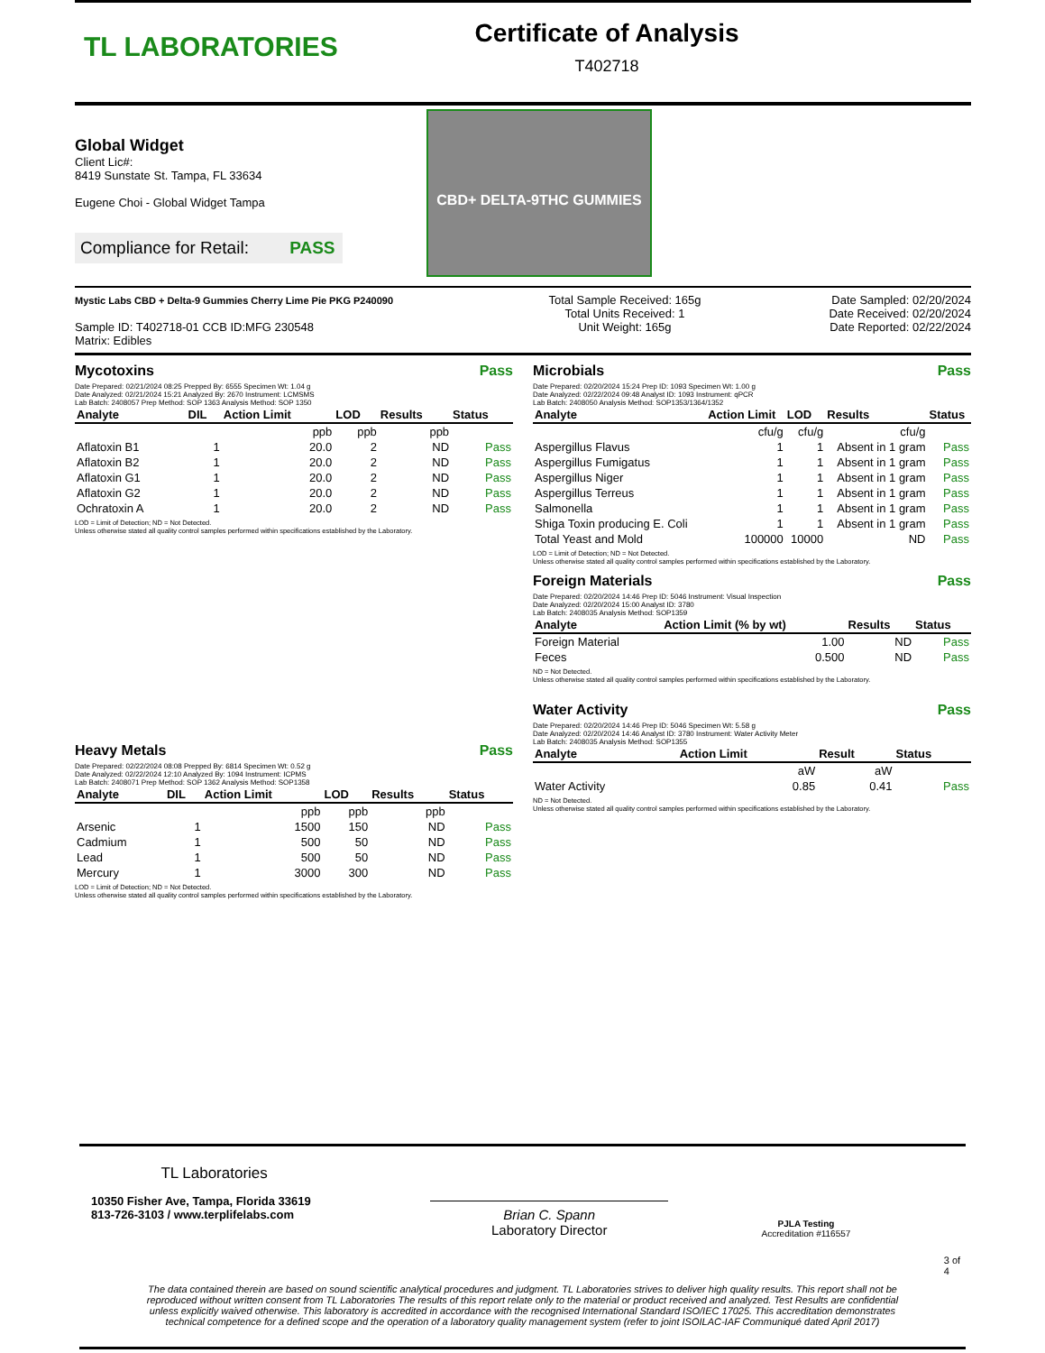TL LABORATORIES
Certificate of Analysis
T402718
Global Widget
Client Lic#:
8419 Sunstate St. Tampa, FL 33634
Eugene Choi - Global Widget Tampa
Compliance for Retail: PASS
CBD+ DELTA-9THC GUMMIES
Mystic Labs CBD + Delta-9 Gummies Cherry Lime Pie PKG P240090
Sample ID: T402718-01 CCB ID:MFG 230548
Matrix: Edibles
Total Sample Received: 165g
Total Units Received: 1
Unit Weight: 165g
Date Sampled: 02/20/2024
Date Received: 02/20/2024
Date Reported: 02/22/2024
Mycotoxins Pass
Date Prepared: 02/21/2024 08:25 Prepped By: 6555 Specimen Wt: 1.04 g
Date Analyzed: 02/21/2024 15:21 Analyzed By: 2670 Instrument: LCMSMS
Lab Batch: 2408057 Prep Method: SOP 1363 Analysis Method: SOP 1350
| Analyte | DIL | Action Limit | LOD | Results | Status |
| --- | --- | --- | --- | --- | --- |
| | | ppb | ppb | ppb | |
| Aflatoxin B1 | 1 | 20.0 | 2 | ND | Pass |
| Aflatoxin B2 | 1 | 20.0 | 2 | ND | Pass |
| Aflatoxin G1 | 1 | 20.0 | 2 | ND | Pass |
| Aflatoxin G2 | 1 | 20.0 | 2 | ND | Pass |
| Ochratoxin A | 1 | 20.0 | 2 | ND | Pass |
LOD = Limit of Detection; ND = Not Detected.
Unless otherwise stated all quality control samples performed within specifications established by the Laboratory.
Heavy Metals Pass
Date Prepared: 02/22/2024 08:08 Prepped By: 6814 Specimen Wt: 0.52 g
Date Analyzed: 02/22/2024 12:10 Analyzed By: 1094 Instrument: ICPMS
Lab Batch: 2408071 Prep Method: SOP 1362 Analysis Method: SOP1358
| Analyte | DIL | Action Limit | LOD | Results | Status |
| --- | --- | --- | --- | --- | --- |
| | | ppb | ppb | ppb | |
| Arsenic | 1 | 1500 | 150 | ND | Pass |
| Cadmium | 1 | 500 | 50 | ND | Pass |
| Lead | 1 | 500 | 50 | ND | Pass |
| Mercury | 1 | 3000 | 300 | ND | Pass |
LOD = Limit of Detection; ND = Not Detected.
Unless otherwise stated all quality control samples performed within specifications established by the Laboratory.
Microbials Pass
Date Prepared: 02/20/2024 15:24 Prep ID: 1093 Specimen Wt: 1.00 g
Date Analyzed: 02/22/2024 09:48 Analyst ID: 1093 Instrument: qPCR
Lab Batch: 2408050 Analysis Method: SOP1353/1364/1352
| Analyte | Action Limit | LOD | Results | Status |
| --- | --- | --- | --- | --- |
| | cfu/g | cfu/g | cfu/g | |
| Aspergillus Flavus | 1 | 1 | Absent in 1 gram | Pass |
| Aspergillus Fumigatus | 1 | 1 | Absent in 1 gram | Pass |
| Aspergillus Niger | 1 | 1 | Absent in 1 gram | Pass |
| Aspergillus Terreus | 1 | 1 | Absent in 1 gram | Pass |
| Salmonella | 1 | 1 | Absent in 1 gram | Pass |
| Shiga Toxin producing E. Coli | 1 | 1 | Absent in 1 gram | Pass |
| Total Yeast and Mold | 100000 | 10000 | ND | Pass |
LOD = Limit of Detection; ND = Not Detected.
Unless otherwise stated all quality control samples performed within specifications established by the Laboratory.
Foreign Materials Pass
Date Prepared: 02/20/2024 14:46 Prep ID: 5046 Instrument: Visual Inspection
Date Analyzed: 02/20/2024 15:00 Analyst ID: 3780
Lab Batch: 2408035 Analysis Method: SOP1359
| Analyte | Action Limit (% by wt) | Results | Status |
| --- | --- | --- | --- |
| Foreign Material | 1.00 | ND | Pass |
| Feces | 0.500 | ND | Pass |
ND = Not Detected.
Unless otherwise stated all quality control samples performed within specifications established by the Laboratory.
Water Activity Pass
Date Prepared: 02/20/2024 14:46 Prep ID: 5046 Specimen Wt: 5.58 g
Date Analyzed: 02/20/2024 14:46 Analyst ID: 3780 Instrument: Water Activity Meter
Lab Batch: 2408035 Analysis Method: SOP1355
| Analyte | Action Limit | Result | Status |
| --- | --- | --- | --- |
| | aW | aW | |
| Water Activity | 0.85 | 0.41 | Pass |
ND = Not Detected.
Unless otherwise stated all quality control samples performed within specifications established by the Laboratory.
TL Laboratories
10350 Fisher Ave, Tampa, Florida 33619
813-726-3103 / www.terplifelabs.com
Brian C. Spann
Laboratory Director
PJLA Testing
Accreditation #116557
3 of 4
The data contained therein are based on sound scientific analytical procedures and judgment. TL Laboratories strives to deliver high quality results. This report shall not be reproduced without written consent from TL Laboratories The results of this report relate only to the material or product received and analyzed. Test Results are confidential unless explicitly waived otherwise. This laboratory is accredited in accordance with the recognised International Standard ISO/IEC 17025. This accreditation demonstrates technical competence for a defined scope and the operation of a laboratory quality management system (refer to joint ISOILAC-IAF Communiqué dated April 2017)